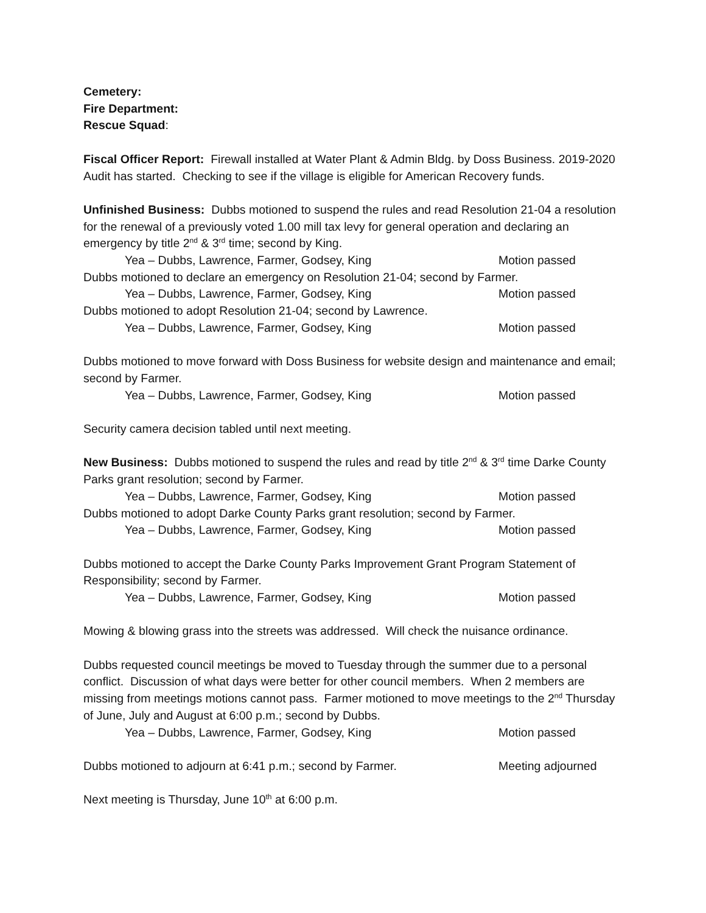Cemetery:
Fire Department:
Rescue Squad:
Fiscal Officer Report: Firewall installed at Water Plant & Admin Bldg. by Doss Business. 2019-2020 Audit has started. Checking to see if the village is eligible for American Recovery funds.
Unfinished Business: Dubbs motioned to suspend the rules and read Resolution 21-04 a resolution for the renewal of a previously voted 1.00 mill tax levy for general operation and declaring an emergency by title 2<sup>nd</sup> & 3<sup>rd</sup> time; second by King.
Yea – Dubbs, Lawrence, Farmer, Godsey, King Motion passed
Dubbs motioned to declare an emergency on Resolution 21-04; second by Farmer.
Yea – Dubbs, Lawrence, Farmer, Godsey, King Motion passed
Dubbs motioned to adopt Resolution 21-04; second by Lawrence.
Yea – Dubbs, Lawrence, Farmer, Godsey, King Motion passed
Dubbs motioned to move forward with Doss Business for website design and maintenance and email; second by Farmer.
Yea – Dubbs, Lawrence, Farmer, Godsey, King Motion passed
Security camera decision tabled until next meeting.
New Business: Dubbs motioned to suspend the rules and read by title 2<sup>nd</sup> & 3<sup>rd</sup> time Darke County Parks grant resolution; second by Farmer.
Yea – Dubbs, Lawrence, Farmer, Godsey, King Motion passed
Dubbs motioned to adopt Darke County Parks grant resolution; second by Farmer.
Yea – Dubbs, Lawrence, Farmer, Godsey, King Motion passed
Dubbs motioned to accept the Darke County Parks Improvement Grant Program Statement of Responsibility; second by Farmer.
Yea – Dubbs, Lawrence, Farmer, Godsey, King Motion passed
Mowing & blowing grass into the streets was addressed. Will check the nuisance ordinance.
Dubbs requested council meetings be moved to Tuesday through the summer due to a personal conflict. Discussion of what days were better for other council members. When 2 members are missing from meetings motions cannot pass. Farmer motioned to move meetings to the 2<sup>nd</sup> Thursday of June, July and August at 6:00 p.m.; second by Dubbs.
Yea – Dubbs, Lawrence, Farmer, Godsey, King Motion passed
Dubbs motioned to adjourn at 6:41 p.m.; second by Farmer. Meeting adjourned
Next meeting is Thursday, June 10<sup>th</sup> at 6:00 p.m.